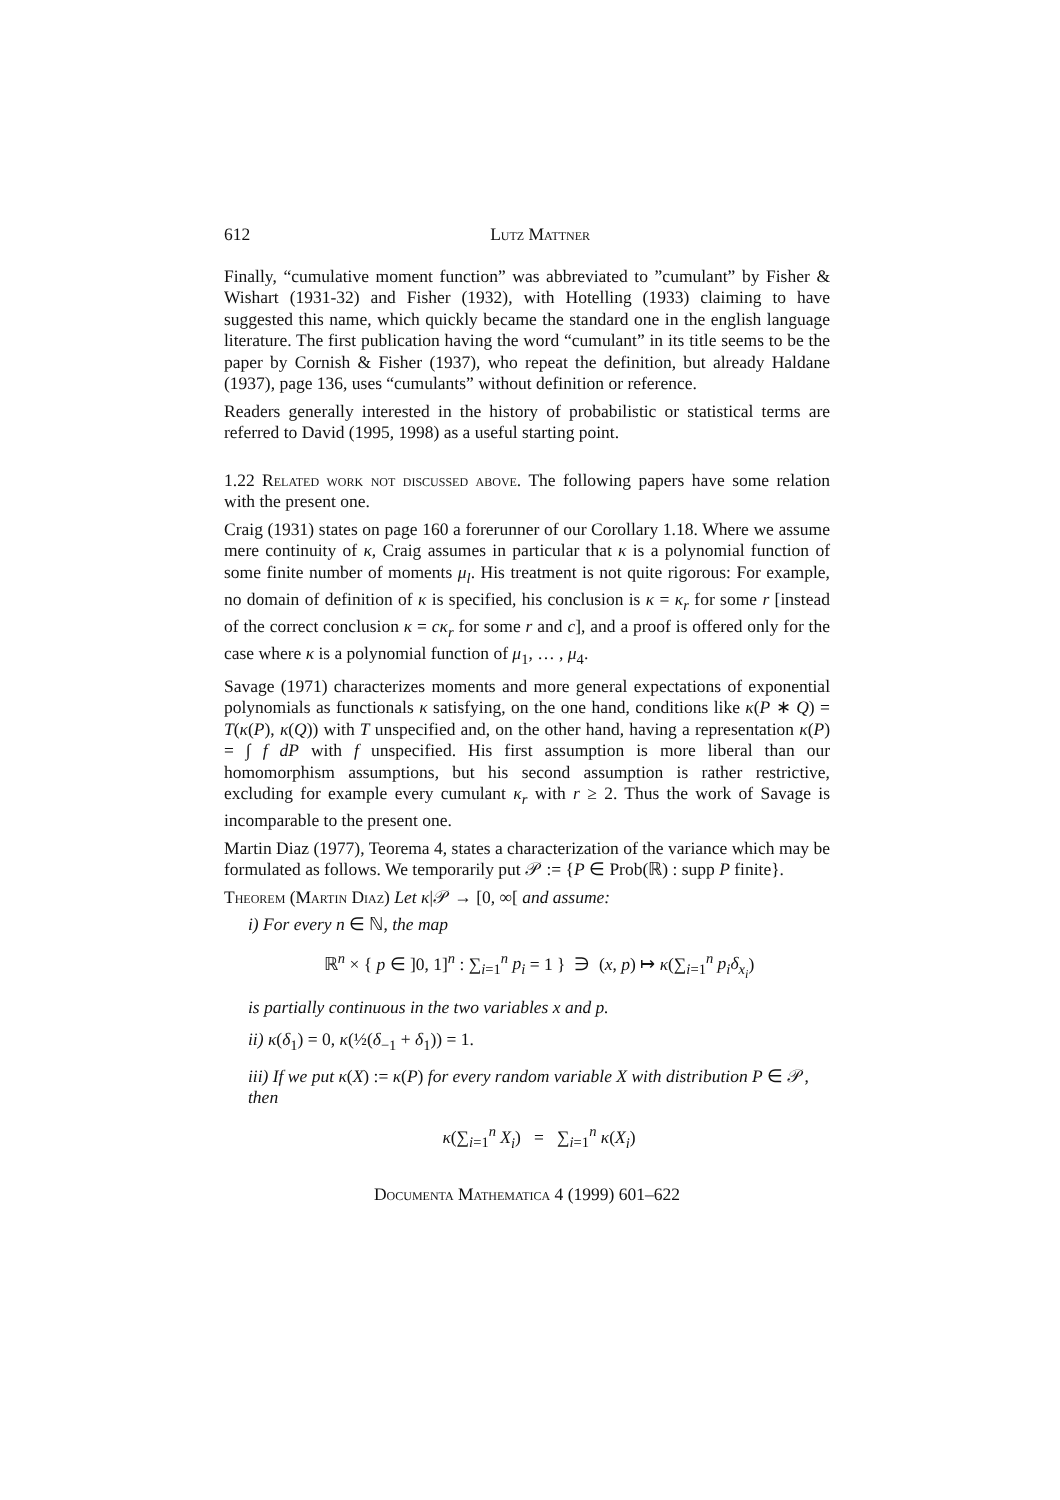612 Lutz Mattner
Finally, “cumulative moment function” was abbreviated to ”cumulant” by Fisher & Wishart (1931-32) and Fisher (1932), with Hotelling (1933) claiming to have suggested this name, which quickly became the standard one in the english language literature. The first publication having the word “cumulant” in its title seems to be the paper by Cornish & Fisher (1937), who repeat the definition, but already Haldane (1937), page 136, uses “cumulants” without definition or reference.
Readers generally interested in the history of probabilistic or statistical terms are referred to David (1995, 1998) as a useful starting point.
1.22 Related work not discussed above. The following papers have some relation with the present one.
Craig (1931) states on page 160 a forerunner of our Corollary 1.18. Where we assume mere continuity of κ, Craig assumes in particular that κ is a polynomial function of some finite number of moments μ<sub>l</sub>. His treatment is not quite rigorous: For example, no domain of definition of κ is specified, his conclusion is κ = κ<sub>r</sub> for some r [instead of the correct conclusion κ = cκ<sub>r</sub> for some r and c], and a proof is offered only for the case where κ is a polynomial function of μ<sub>1</sub>, … , μ<sub>4</sub>.
Savage (1971) characterizes moments and more general expectations of exponential polynomials as functionals κ satisfying, on the one hand, conditions like κ(P ∗ Q) = T(κ(P), κ(Q)) with T unspecified and, on the other hand, having a representation κ(P) = ∫ f dP with f unspecified. His first assumption is more liberal than our homomorphism assumptions, but his second assumption is rather restrictive, excluding for example every cumulant κ<sub>r</sub> with r ≥ 2. Thus the work of Savage is incomparable to the present one.
Martin Diaz (1977), Teorema 4, states a characterization of the variance which may be formulated as follows. We temporarily put 𝒫 := {P ∈ Prob(ℝ) : supp P finite}.
Theorem (Martin Diaz) Let κ|𝒫 → [0, ∞[ and assume:
i) For every n ∈ ℕ, the map
ℝ<sup>n</sup> × { p ∈ ]0, 1]<sup>n</sup> : ∑<sub>i=1</sub><sup>n</sup> p<sub>i</sub> = 1 } ∋ (x, p) ↦ κ(∑<sub>i=1</sub><sup>n</sup> p<sub>i</sub>δ<sub>x<sub>i</sub></sub>)
is partially continuous in the two variables x and p.
ii) κ(δ<sub>1</sub>) = 0, κ(½(δ<sub>−1</sub> + δ<sub>1</sub>)) = 1.
iii) If we put κ(X) := κ(P) for every random variable X with distribution P ∈ 𝒫, then
κ(∑<sub>i=1</sub><sup>n</sup> X<sub>i</sub>) = ∑<sub>i=1</sub><sup>n</sup> κ(X<sub>i</sub>)
Documenta Mathematica 4 (1999) 601–622